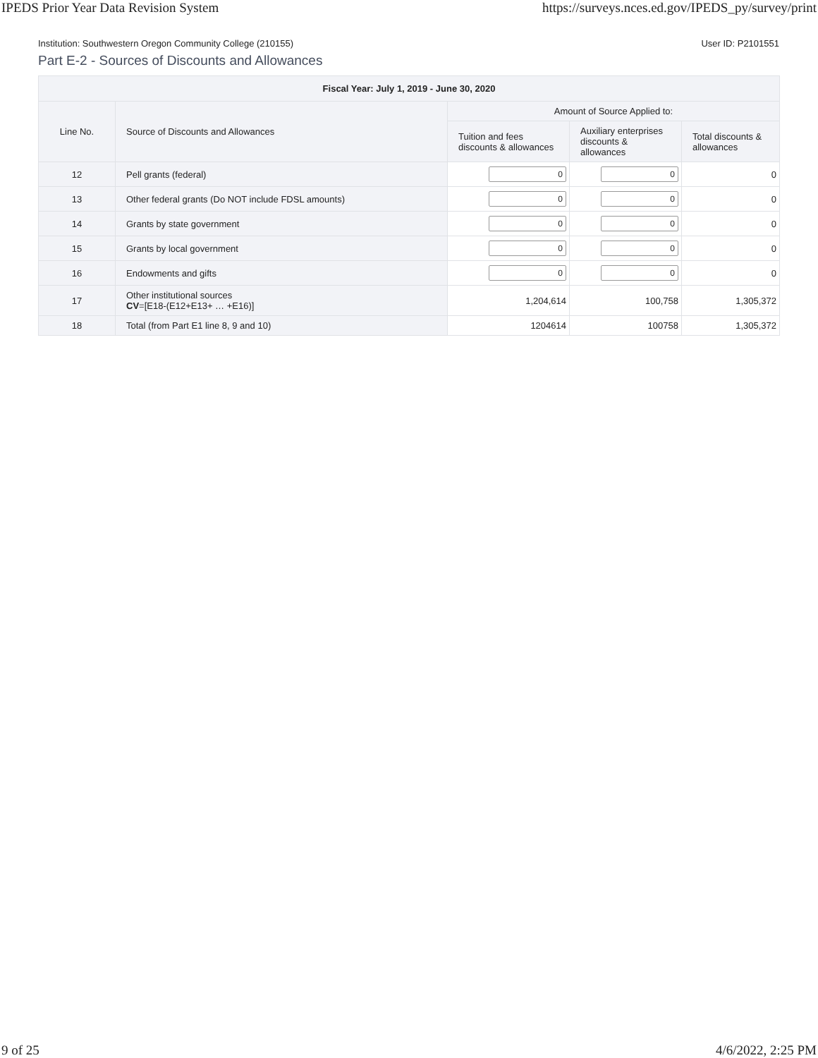IPEDS Prior Year Data Revision System https://surveys.nces.ed.gov/IPEDS_py/survey/print
Institution: Southwestern Oregon Community College (210155) User ID: P2101551
Part E-2 - Sources of Discounts and Allowances
| Fiscal Year: July 1, 2019 - June 30, 2020 | | | | |
| --- | --- | --- | --- | --- |
| Line No. | Source of Discounts and Allowances | Amount of Source Applied to: | | |
| | | Tuition and fees discounts & allowances | Auxiliary enterprises discounts & allowances | Total discounts & allowances |
| 12 | Pell grants (federal) | 0 | 0 | 0 |
| 13 | Other federal grants (Do NOT include FDSL amounts) | 0 | 0 | 0 |
| 14 | Grants by state government | 0 | 0 | 0 |
| 15 | Grants by local government | 0 | 0 | 0 |
| 16 | Endowments and gifts | 0 | 0 | 0 |
| 17 | Other institutional sources CV =[E18-(E12+E13+ … +E16)] | 1,204,614 | 100,758 | 1,305,372 |
| 18 | Total (from Part E1 line 8, 9 and 10) | 1204614 | 100758 | 1,305,372 |
9 of 25 4/6/2022, 2:25 PM